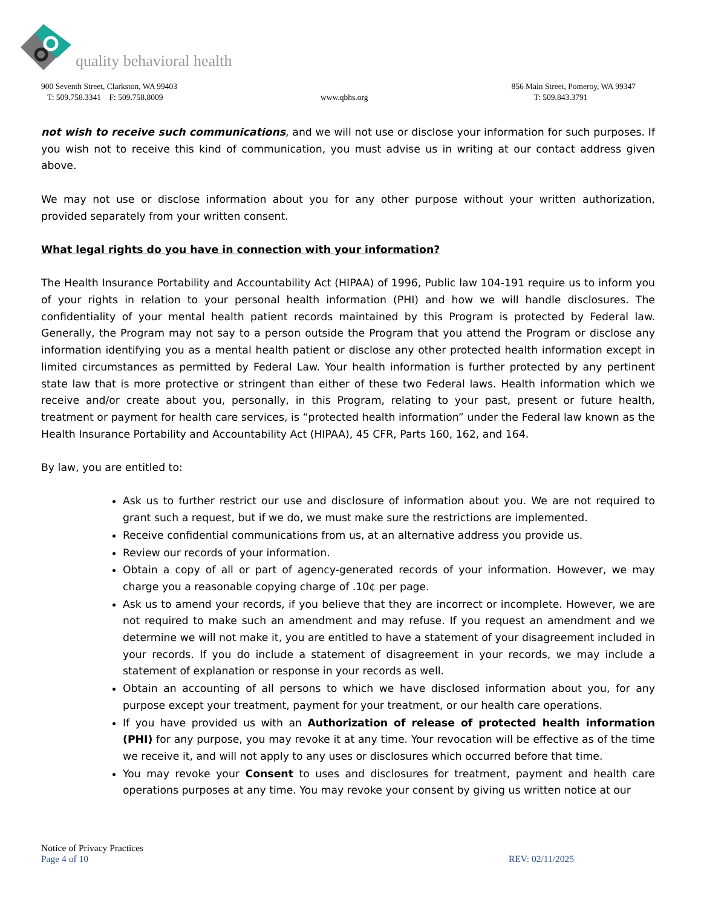quality behavioral health
900 Seventh Street, Clarkston, WA 99403
T: 509.758.3341 F: 509.758.8009
www.qbhs.org 856 Main Street, Pomeroy, WA 99347
T: 509.843.3791
not wish to receive such communications, and we will not use or disclose your information for such purposes. If you wish not to receive this kind of communication, you must advise us in writing at our contact address given above.
We may not use or disclose information about you for any other purpose without your written authorization, provided separately from your written consent.
What legal rights do you have in connection with your information?
The Health Insurance Portability and Accountability Act (HIPAA) of 1996, Public law 104-191 require us to inform you of your rights in relation to your personal health information (PHI) and how we will handle disclosures. The confidentiality of your mental health patient records maintained by this Program is protected by Federal law. Generally, the Program may not say to a person outside the Program that you attend the Program or disclose any information identifying you as a mental health patient or disclose any other protected health information except in limited circumstances as permitted by Federal Law. Your health information is further protected by any pertinent state law that is more protective or stringent than either of these two Federal laws. Health information which we receive and/or create about you, personally, in this Program, relating to your past, present or future health, treatment or payment for health care services, is “protected health information” under the Federal law known as the Health Insurance Portability and Accountability Act (HIPAA), 45 CFR, Parts 160, 162, and 164.
By law, you are entitled to:
Ask us to further restrict our use and disclosure of information about you. We are not required to grant such a request, but if we do, we must make sure the restrictions are implemented.
Receive confidential communications from us, at an alternative address you provide us.
Review our records of your information.
Obtain a copy of all or part of agency-generated records of your information. However, we may charge you a reasonable copying charge of .10¢ per page.
Ask us to amend your records, if you believe that they are incorrect or incomplete. However, we are not required to make such an amendment and may refuse. If you request an amendment and we determine we will not make it, you are entitled to have a statement of your disagreement included in your records. If you do include a statement of disagreement in your records, we may include a statement of explanation or response in your records as well.
Obtain an accounting of all persons to which we have disclosed information about you, for any purpose except your treatment, payment for your treatment, or our health care operations.
If you have provided us with an Authorization of release of protected health information (PHI) for any purpose, you may revoke it at any time. Your revocation will be effective as of the time we receive it, and will not apply to any uses or disclosures which occurred before that time.
You may revoke your Consent to uses and disclosures for treatment, payment and health care operations purposes at any time. You may revoke your consent by giving us written notice at our
Notice of Privacy Practices
Page 4 of 10 REV: 02/11/2025